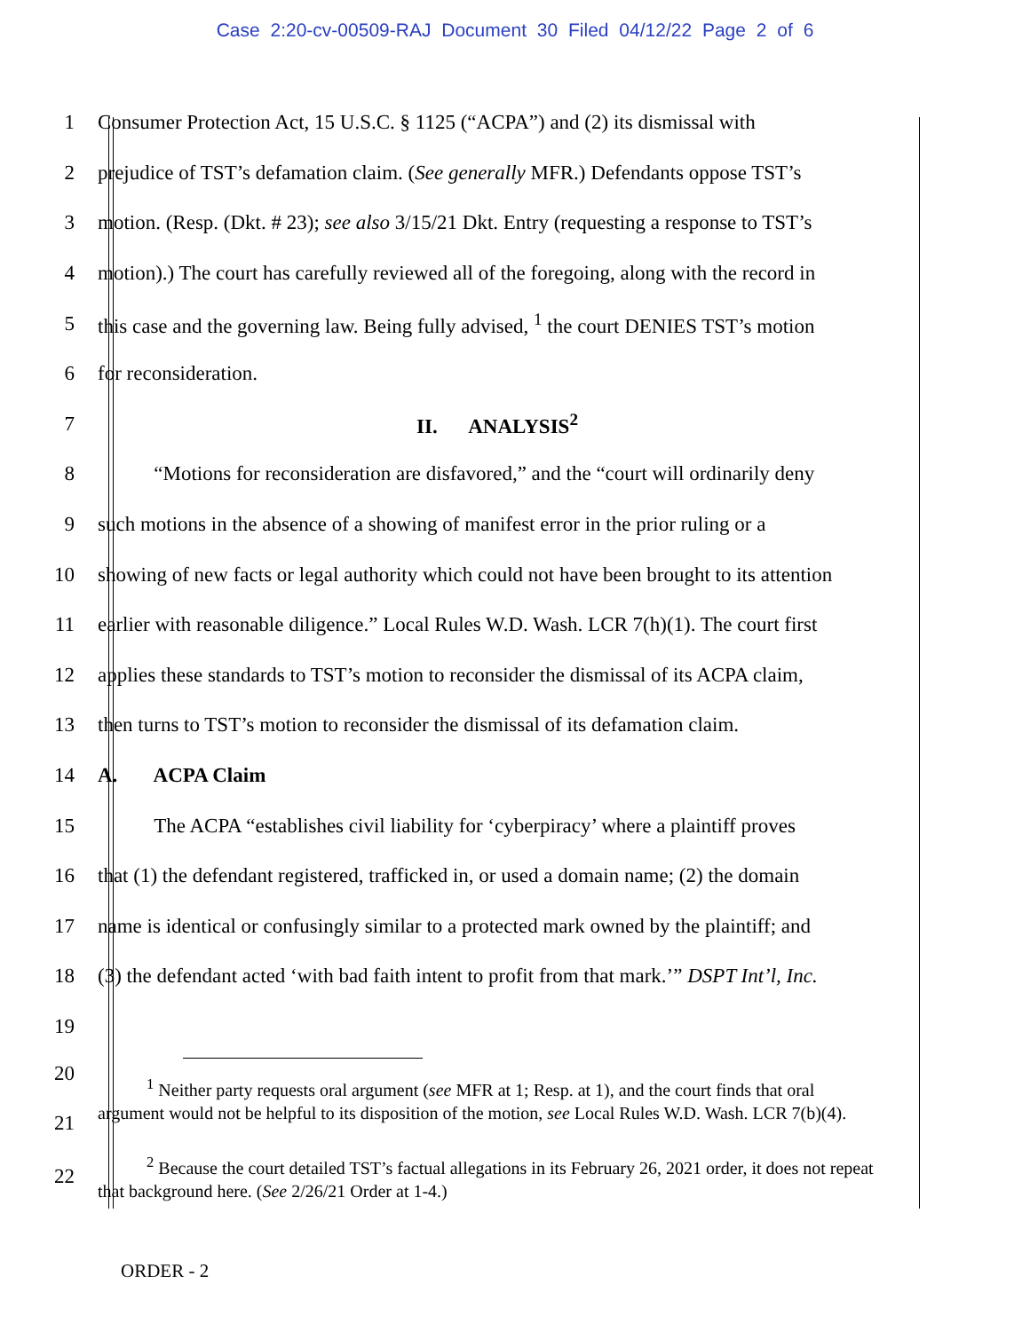Case 2:20-cv-00509-RAJ Document 30 Filed 04/12/22 Page 2 of 6
1 Consumer Protection Act, 15 U.S.C. § 1125 (“ACPA”) and (2) its dismissal with
2 prejudice of TST’s defamation claim. (See generally MFR.) Defendants oppose TST’s
3 motion. (Resp. (Dkt. # 23); see also 3/15/21 Dkt. Entry (requesting a response to TST’s
4 motion).) The court has carefully reviewed all of the foregoing, along with the record in
5 this case and the governing law. Being fully advised, <sup>1</sup> the court DENIES TST’s motion
6 for reconsideration.
7 II. ANALYSIS<sup>2</sup>
8 “Motions for reconsideration are disfavored,” and the “court will ordinarily deny
9 such motions in the absence of a showing of manifest error in the prior ruling or a
10 showing of new facts or legal authority which could not have been brought to its attention
11 earlier with reasonable diligence.” Local Rules W.D. Wash. LCR 7(h)(1). The court first
12 applies these standards to TST’s motion to reconsider the dismissal of its ACPA claim,
13 then turns to TST’s motion to reconsider the dismissal of its defamation claim.
14 A. ACPA Claim
15 The ACPA “establishes civil liability for ‘cyberpiracy’ where a plaintiff proves
16 that (1) the defendant registered, trafficked in, or used a domain name; (2) the domain
17 name is identical or confusingly similar to a protected mark owned by the plaintiff; and
18 (3) the defendant acted ‘with bad faith intent to profit from that mark.’” DSPT Int’l, Inc.
19
20
21 <sup>1</sup> Neither party requests oral argument (see MFR at 1; Resp. at 1), and the court finds that oral argument would not be helpful to its disposition of the motion, see Local Rules W.D. Wash. LCR 7(b)(4).
22 <sup>2</sup> Because the court detailed TST’s factual allegations in its February 26, 2021 order, it does not repeat that background here. (See 2/26/21 Order at 1-4.)
ORDER - 2